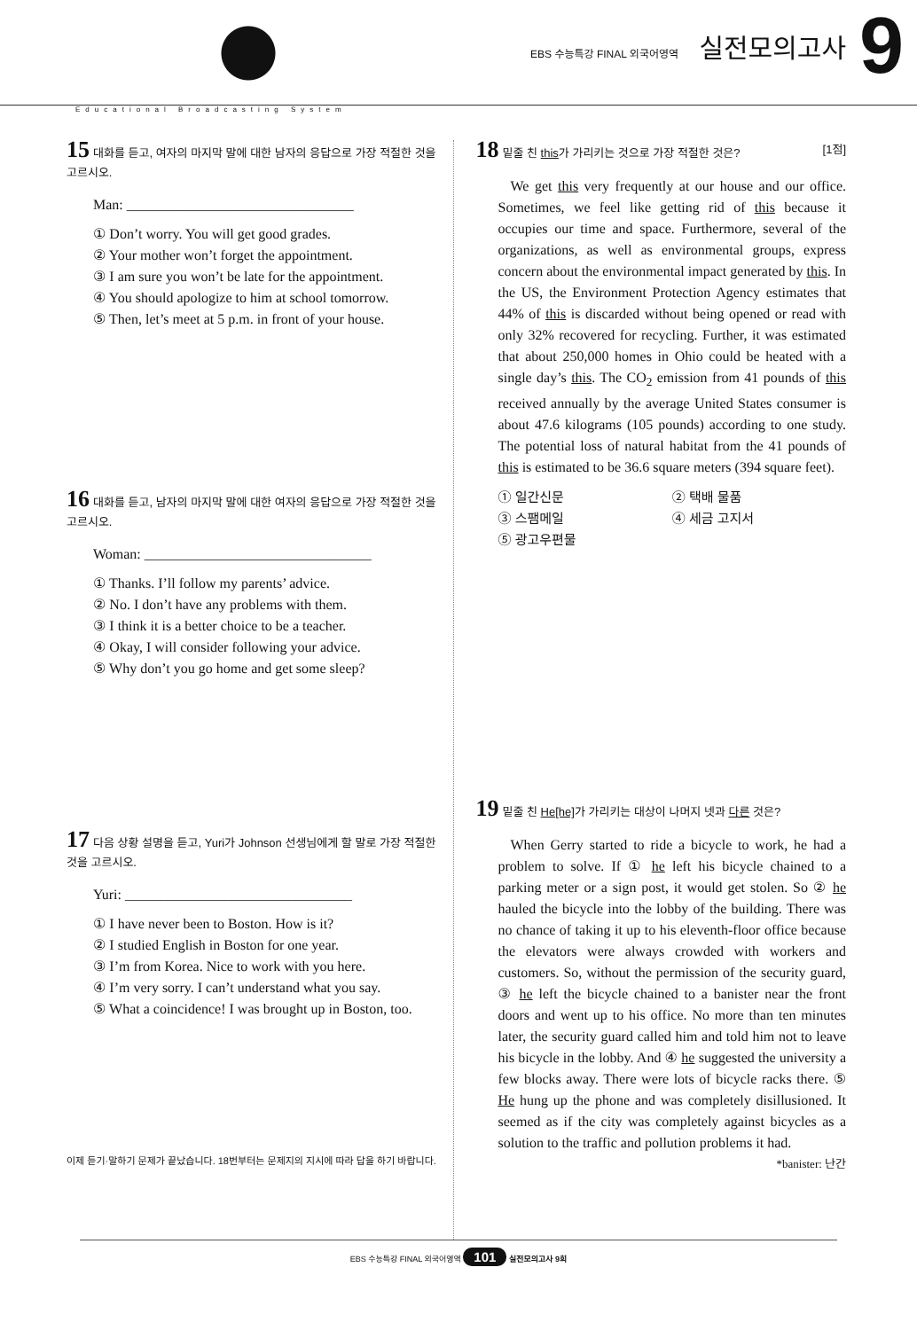EBS 수능특강 FINAL 외국어영역 실전모의고사 9
Educational Broadcasting System
15 대화를 듣고, 여자의 마지막 말에 대한 남자의 응답으로 가장 적절한 것을 고르시오.
Man: ________________________________
① Don’t worry. You will get good grades.
② Your mother won’t forget the appointment.
③ I am sure you won’t be late for the appointment.
④ You should apologize to him at school tomorrow.
⑤ Then, let’s meet at 5 p.m. in front of your house.
16 대화를 듣고, 남자의 마지막 말에 대한 여자의 응답으로 가장 적절한 것을 고르시오.
Woman: ________________________________
① Thanks. I’ll follow my parents’ advice.
② No. I don’t have any problems with them.
③ I think it is a better choice to be a teacher.
④ Okay, I will consider following your advice.
⑤ Why don’t you go home and get some sleep?
17 다음 상황 설명을 듣고, Yuri가 Johnson 선생님에게 할 말로 가장 적절한 것을 고르시오.
Yuri: ________________________________
① I have never been to Boston. How is it?
② I studied English in Boston for one year.
③ I’m from Korea. Nice to work with you here.
④ I’m very sorry. I can’t understand what you say.
⑤ What a coincidence! I was brought up in Boston, too.
이제 듣기·말하기 문제가 끝났습니다. 18번부터는 문제지의 지시에 따라 답을 하기 바랍니다.
18 밑줄 친 this가 가리키는 것으로 가장 적절한 것은? [1점]
We get this very frequently at our house and our office. Sometimes, we feel like getting rid of this because it occupies our time and space. Furthermore, several of the organizations, as well as environmental groups, express concern about the environmental impact generated by this. In the US, the Environment Protection Agency estimates that 44% of this is discarded without being opened or read with only 32% recovered for recycling. Further, it was estimated that about 250,000 homes in Ohio could be heated with a single day’s this. The CO<sub>2</sub> emission from 41 pounds of this received annually by the average United States consumer is about 47.6 kilograms (105 pounds) according to one study. The potential loss of natural habitat from the 41 pounds of this is estimated to be 36.6 square meters (394 square feet).
① 일간신문 ② 택배 물품 ③ 스팸메일 ④ 세금 고지서 ⑤ 광고우편물
19 밑줄 친 He[he] 가 가리키는 대상이 나머지 넷과 다른 것은?
When Gerry started to ride a bicycle to work, he had a problem to solve. If ① he left his bicycle chained to a parking meter or a sign post, it would get stolen. So ② he hauled the bicycle into the lobby of the building. There was no chance of taking it up to his eleventh-floor office because the elevators were always crowded with workers and customers. So, without the permission of the security guard, ③ he left the bicycle chained to a banister near the front doors and went up to his office. No more than ten minutes later, the security guard called him and told him not to leave his bicycle in the lobby. And ④ he suggested the university a few blocks away. There were lots of bicycle racks there. ⑤ He hung up the phone and was completely disillusioned. It seemed as if the city was completely against bicycles as a solution to the traffic and pollution problems it had. *banister: 난간
EBS 수능특강 FINAL 외국어영역 101 실전모의고사 9회